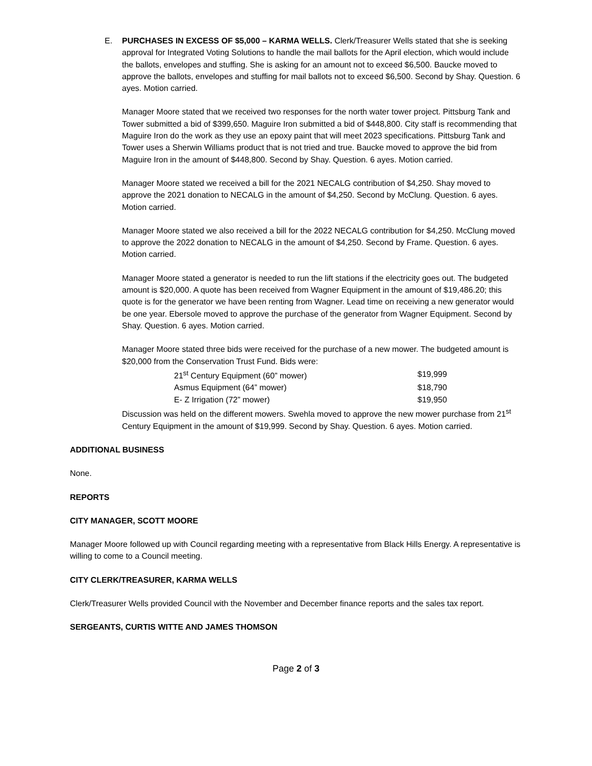E. PURCHASES IN EXCESS OF $5,000 – KARMA WELLS. Clerk/Treasurer Wells stated that she is seeking approval for Integrated Voting Solutions to handle the mail ballots for the April election, which would include the ballots, envelopes and stuffing. She is asking for an amount not to exceed $6,500. Baucke moved to approve the ballots, envelopes and stuffing for mail ballots not to exceed $6,500. Second by Shay. Question. 6 ayes. Motion carried.
Manager Moore stated that we received two responses for the north water tower project. Pittsburg Tank and Tower submitted a bid of $399,650. Maguire Iron submitted a bid of $448,800. City staff is recommending that Maguire Iron do the work as they use an epoxy paint that will meet 2023 specifications. Pittsburg Tank and Tower uses a Sherwin Williams product that is not tried and true. Baucke moved to approve the bid from Maguire Iron in the amount of $448,800. Second by Shay. Question. 6 ayes. Motion carried.
Manager Moore stated we received a bill for the 2021 NECALG contribution of $4,250. Shay moved to approve the 2021 donation to NECALG in the amount of $4,250. Second by McClung. Question. 6 ayes. Motion carried.
Manager Moore stated we also received a bill for the 2022 NECALG contribution for $4,250. McClung moved to approve the 2022 donation to NECALG in the amount of $4,250. Second by Frame. Question. 6 ayes. Motion carried.
Manager Moore stated a generator is needed to run the lift stations if the electricity goes out. The budgeted amount is $20,000. A quote has been received from Wagner Equipment in the amount of $19,486.20; this quote is for the generator we have been renting from Wagner. Lead time on receiving a new generator would be one year. Ebersole moved to approve the purchase of the generator from Wagner Equipment. Second by Shay. Question. 6 ayes. Motion carried.
Manager Moore stated three bids were received for the purchase of a new mower. The budgeted amount is $20,000 from the Conservation Trust Fund. Bids were:
| 21<sup>st</sup> Century Equipment (60” mower) | $19,999 |
| Asmus Equipment (64” mower) | $18,790 |
| E- Z Irrigation (72” mower) | $19,950 |
Discussion was held on the different mowers. Swehla moved to approve the new mower purchase from 21<sup>st</sup> Century Equipment in the amount of $19,999. Second by Shay. Question. 6 ayes. Motion carried.
ADDITIONAL BUSINESS
None.
REPORTS
CITY MANAGER, SCOTT MOORE
Manager Moore followed up with Council regarding meeting with a representative from Black Hills Energy. A representative is willing to come to a Council meeting.
CITY CLERK/TREASURER, KARMA WELLS
Clerk/Treasurer Wells provided Council with the November and December finance reports and the sales tax report.
SERGEANTS, CURTIS WITTE AND JAMES THOMSON
Page 2 of 3